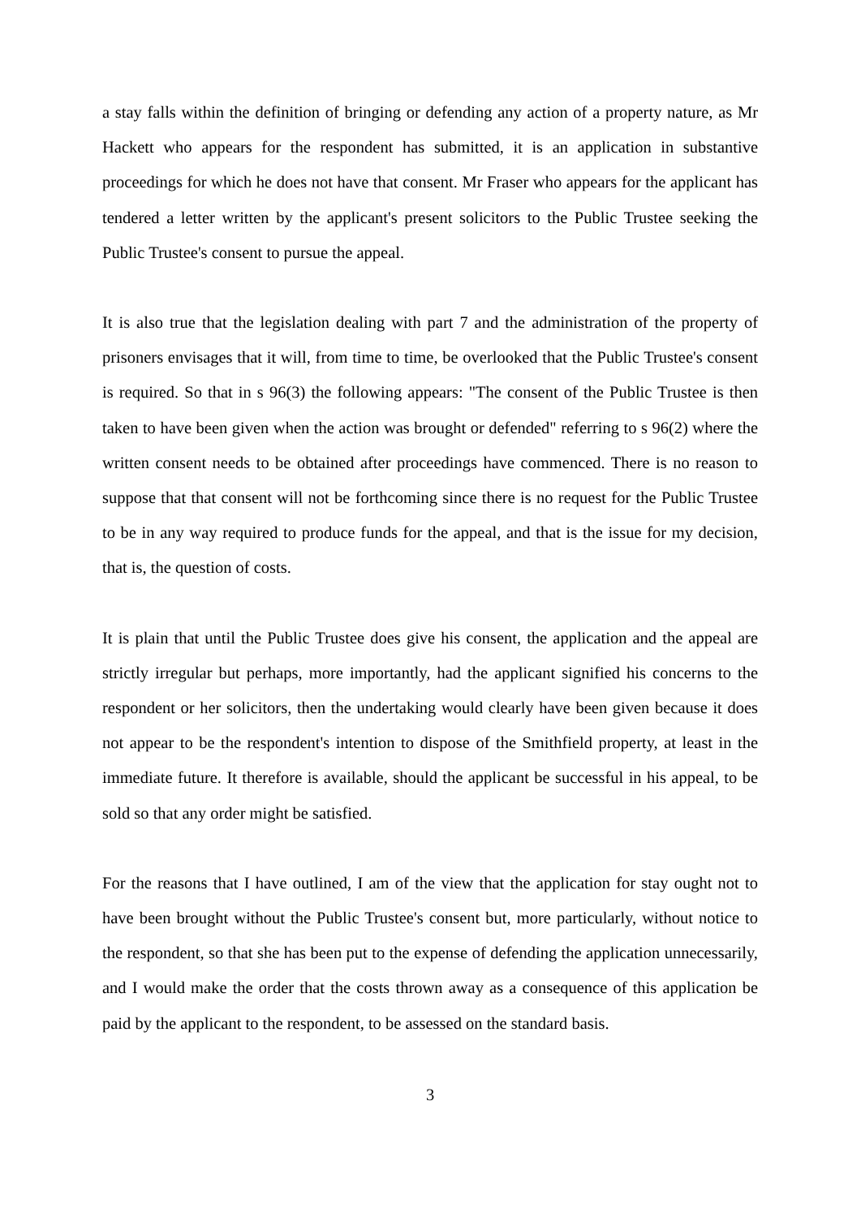a stay falls within the definition of bringing or defending any action of a property nature, as Mr Hackett who appears for the respondent has submitted, it is an application in substantive proceedings for which he does not have that consent. Mr Fraser who appears for the applicant has tendered a letter written by the applicant's present solicitors to the Public Trustee seeking the Public Trustee's consent to pursue the appeal.
It is also true that the legislation dealing with part 7 and the administration of the property of prisoners envisages that it will, from time to time, be overlooked that the Public Trustee's consent is required. So that in s 96(3) the following appears: "The consent of the Public Trustee is then taken to have been given when the action was brought or defended" referring to s 96(2) where the written consent needs to be obtained after proceedings have commenced. There is no reason to suppose that that consent will not be forthcoming since there is no request for the Public Trustee to be in any way required to produce funds for the appeal, and that is the issue for my decision, that is, the question of costs.
It is plain that until the Public Trustee does give his consent, the application and the appeal are strictly irregular but perhaps, more importantly, had the applicant signified his concerns to the respondent or her solicitors, then the undertaking would clearly have been given because it does not appear to be the respondent's intention to dispose of the Smithfield property, at least in the immediate future. It therefore is available, should the applicant be successful in his appeal, to be sold so that any order might be satisfied.
For the reasons that I have outlined, I am of the view that the application for stay ought not to have been brought without the Public Trustee's consent but, more particularly, without notice to the respondent, so that she has been put to the expense of defending the application unnecessarily, and I would make the order that the costs thrown away as a consequence of this application be paid by the applicant to the respondent, to be assessed on the standard basis.
3